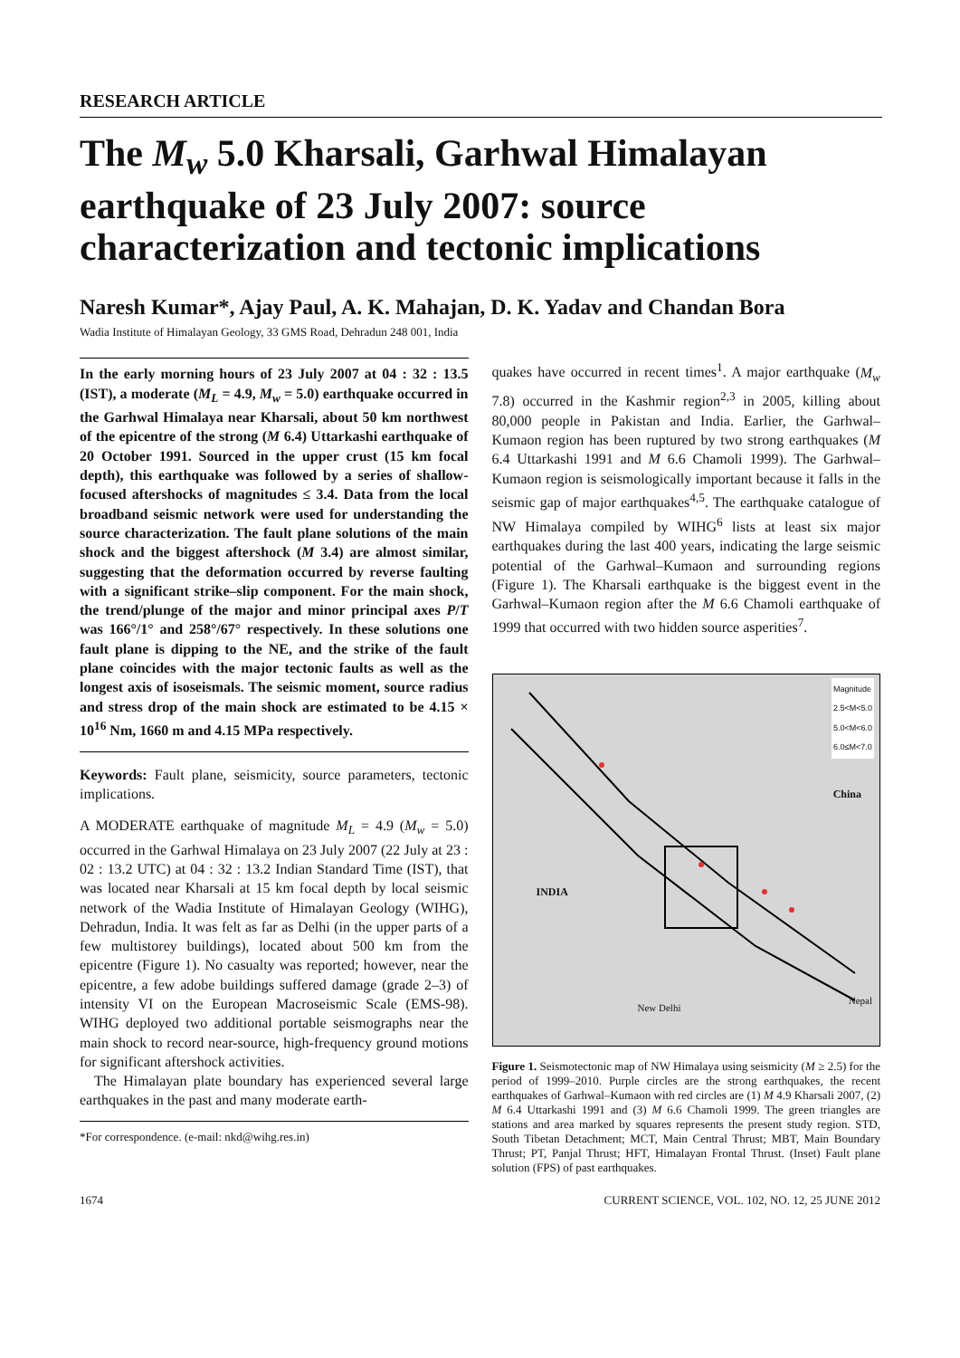RESEARCH ARTICLE
The M<sub>w</sub> 5.0 Kharsali, Garhwal Himalayan earthquake of 23 July 2007: source characterization and tectonic implications
Naresh Kumar*, Ajay Paul, A. K. Mahajan, D. K. Yadav and Chandan Bora
Wadia Institute of Himalayan Geology, 33 GMS Road, Dehradun 248 001, India
In the early morning hours of 23 July 2007 at 04 : 32 : 13.5 (IST), a moderate (M<sub>L</sub> = 4.9, M<sub>w</sub> = 5.0) earthquake occurred in the Garhwal Himalaya near Kharsali, about 50 km northwest of the epicentre of the strong (M 6.4) Uttarkashi earthquake of 20 October 1991. Sourced in the upper crust (15 km focal depth), this earthquake was followed by a series of shallow-focused aftershocks of magnitudes ≤ 3.4. Data from the local broadband seismic network were used for understanding the source characterization. The fault plane solutions of the main shock and the biggest aftershock (M 3.4) are almost similar, suggesting that the deformation occurred by reverse faulting with a significant strike–slip component. For the main shock, the trend/plunge of the major and minor principal axes P/T was 166°/1° and 258°/67° respectively. In these solutions one fault plane is dipping to the NE, and the strike of the fault plane coincides with the major tectonic faults as well as the longest axis of isoseismals. The seismic moment, source radius and stress drop of the main shock are estimated to be 4.15 × 10<sup>16</sup> Nm, 1660 m and 4.15 MPa respectively.
Keywords: Fault plane, seismicity, source parameters, tectonic implications.
A MODERATE earthquake of magnitude M<sub>L</sub> = 4.9 (M<sub>w</sub> = 5.0) occurred in the Garhwal Himalaya on 23 July 2007 (22 July at 23 : 02 : 13.2 UTC) at 04 : 32 : 13.2 Indian Standard Time (IST), that was located near Kharsali at 15 km focal depth by local seismic network of the Wadia Institute of Himalayan Geology (WIHG), Dehradun, India. It was felt as far as Delhi (in the upper parts of a few multistorey buildings), located about 500 km from the epicentre (Figure 1). No casualty was reported; however, near the epicentre, a few adobe buildings suffered damage (grade 2–3) of intensity VI on the European Macroseismic Scale (EMS-98). WIHG deployed two additional portable seismographs near the main shock to record near-source, high-frequency ground motions for significant aftershock activities.
The Himalayan plate boundary has experienced several large earthquakes in the past and many moderate earth-
*For correspondence. (e-mail: nkd@wihg.res.in)
quakes have occurred in recent times<sup>1</sup>. A major earthquake (M<sub>w</sub> 7.8) occurred in the Kashmir region<sup>2,3</sup> in 2005, killing about 80,000 people in Pakistan and India. Earlier, the Garhwal–Kumaon region has been ruptured by two strong earthquakes (M 6.4 Uttarkashi 1991 and M 6.6 Chamoli 1999). The Garhwal–Kumaon region is seismologically important because it falls in the seismic gap of major earthquakes<sup>4,5</sup>. The earthquake catalogue of NW Himalaya compiled by WIHG<sup>6</sup> lists at least six major earthquakes during the last 400 years, indicating the large seismic potential of the Garhwal–Kumaon and surrounding regions (Figure 1). The Kharsali earthquake is the biggest event in the Garhwal–Kumaon region after the M 6.6 Chamoli earthquake of 1999 that occurred with two hidden source asperities<sup>7</sup>.
Magnitude
2.5<M<5.0
5.0<M<6.0
6.0≤M<7.0
China
INDIA
New Delhi
Nepal
Figure 1. Seismotectonic map of NW Himalaya using seismicity (M ≥ 2.5) for the period of 1999–2010. Purple circles are the strong earthquakes, the recent earthquakes of Garhwal–Kumaon with red circles are (1) M 4.9 Kharsali 2007, (2) M 6.4 Uttarkashi 1991 and (3) M 6.6 Chamoli 1999. The green triangles are stations and area marked by squares represents the present study region. STD, South Tibetan Detachment; MCT, Main Central Thrust; MBT, Main Boundary Thrust; PT, Panjal Thrust; HFT, Himalayan Frontal Thrust. (Inset) Fault plane solution (FPS) of past earthquakes.
1674 CURRENT SCIENCE, VOL. 102, NO. 12, 25 JUNE 2012